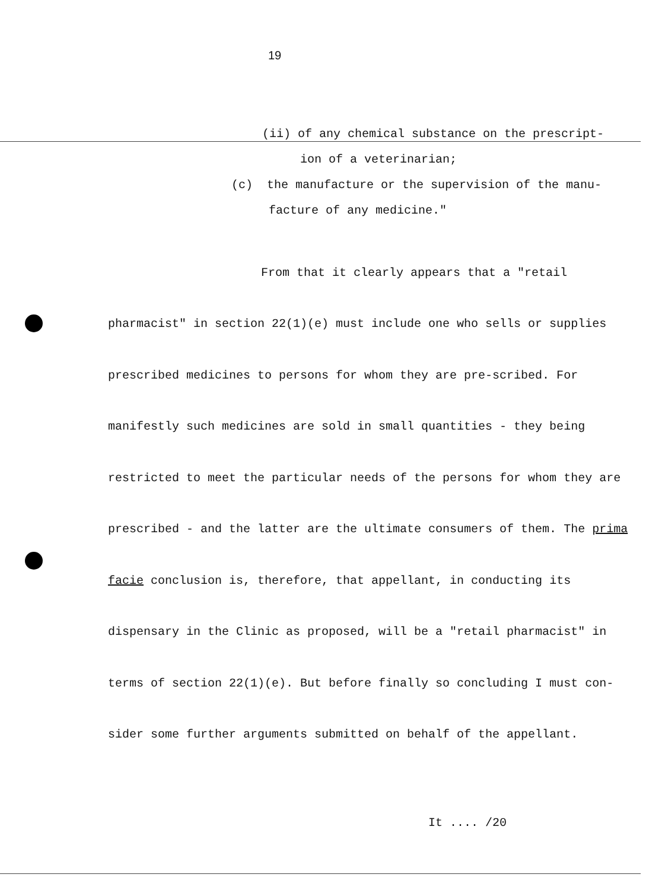19
(ii) of any chemical substance on the prescript-
ion of a veterinarian;
(c) the manufacture or the supervision of the manu-
facture of any medicine."
From that it clearly appears that a "retail
pharmacist" in section 22(1)(e) must include one who sells or supplies prescribed medicines to persons for whom they are pre-scribed. For manifestly such medicines are sold in small quantities - they being restricted to meet the particular needs of the persons for whom they are prescribed - and the latter are the ultimate consumers of them. The prima facie conclusion is, therefore, that appellant, in conducting its dispensary in the Clinic as proposed, will be a "retail pharmacist" in terms of section 22(1)(e). But before finally so concluding I must con-sider some further arguments submitted on behalf of the appellant.
It .... /20